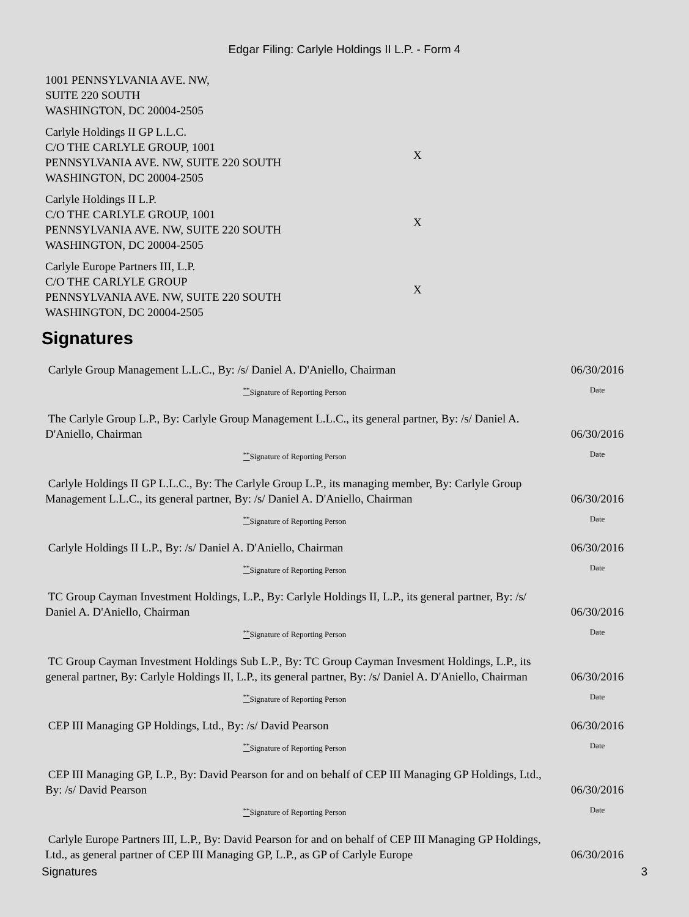Edgar Filing: Carlyle Holdings II L.P. - Form 4
| 1001 PENNSYLVANIA AVE. NW, SUITE 220 SOUTH WASHINGTON, DC 20004-2505 | |
| Carlyle Holdings II GP L.L.C. C/O THE CARLYLE GROUP, 1001 PENNSYLVANIA AVE. NW, SUITE 220 SOUTH WASHINGTON, DC 20004-2505 | X |
| Carlyle Holdings II L.P. C/O THE CARLYLE GROUP, 1001 PENNSYLVANIA AVE. NW, SUITE 220 SOUTH WASHINGTON, DC 20004-2505 | X |
| Carlyle Europe Partners III, L.P. C/O THE CARLYLE GROUP PENNSYLVANIA AVE. NW, SUITE 220 SOUTH WASHINGTON, DC 20004-2505 | X |
Signatures
| Carlyle Group Management L.L.C., By: /s/ Daniel A. D'Aniello, Chairman | 06/30/2016 |
| <sup>**</sup> Signature of Reporting Person | Date |
| The Carlyle Group L.P., By: Carlyle Group Management L.L.C., its general partner, By: /s/ Daniel A. D'Aniello, Chairman | 06/30/2016 |
| <sup>**</sup> Signature of Reporting Person | Date |
| Carlyle Holdings II GP L.L.C., By: The Carlyle Group L.P., its managing member, By: Carlyle Group Management L.L.C., its general partner, By: /s/ Daniel A. D'Aniello, Chairman | 06/30/2016 |
| <sup>**</sup> Signature of Reporting Person | Date |
| Carlyle Holdings II L.P., By: /s/ Daniel A. D'Aniello, Chairman | 06/30/2016 |
| <sup>**</sup> Signature of Reporting Person | Date |
| TC Group Cayman Investment Holdings, L.P., By: Carlyle Holdings II, L.P., its general partner, By: /s/ Daniel A. D'Aniello, Chairman | 06/30/2016 |
| <sup>**</sup> Signature of Reporting Person | Date |
| TC Group Cayman Investment Holdings Sub L.P., By: TC Group Cayman Invesment Holdings, L.P., its general partner, By: Carlyle Holdings II, L.P., its general partner, By: /s/ Daniel A. D'Aniello, Chairman | 06/30/2016 |
| <sup>**</sup> Signature of Reporting Person | Date |
| CEP III Managing GP Holdings, Ltd., By: /s/ David Pearson | 06/30/2016 |
| <sup>**</sup> Signature of Reporting Person | Date |
| CEP III Managing GP, L.P., By: David Pearson for and on behalf of CEP III Managing GP Holdings, Ltd., By: /s/ David Pearson | 06/30/2016 |
| <sup>**</sup> Signature of Reporting Person | Date |
| Carlyle Europe Partners III, L.P., By: David Pearson for and on behalf of CEP III Managing GP Holdings, Ltd., as general partner of CEP III Managing GP, L.P., as GP of Carlyle Europe | 06/30/2016 |
Signatures 3